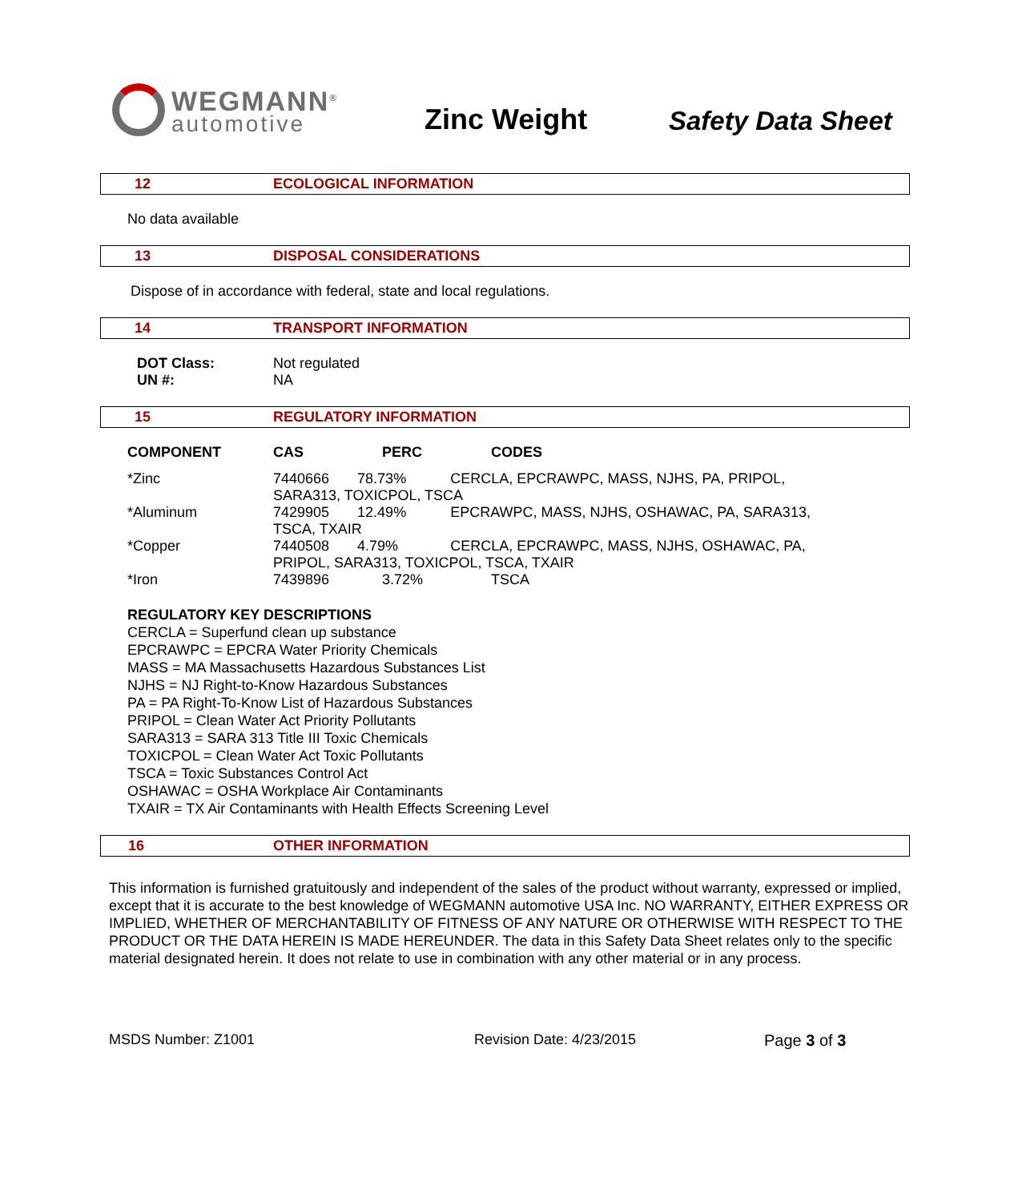WEGMANN<sup>®</sup>
automotive
Zinc Weight
Safety Data Sheet
12 ECOLOGICAL INFORMATION
No data available
13 DISPOSAL CONSIDERATIONS
Dispose of in accordance with federal, state and local regulations.
14 TRANSPORT INFORMATION
| DOT Class: | Not regulated |
| UN #: | NA |
15 REGULATORY INFORMATION
| COMPONENT | CAS | PERC | CODES |
| --- | --- | --- | --- |
| *Zinc | 7440666 78.73% CERCLA, EPCRAWPC, MASS, NJHS, PA, PRIPOL, SARA313, TOXICPOL, TSCA | | |
| *Aluminum | 7429905 12.49% EPCRAWPC, MASS, NJHS, OSHAWAC, PA, SARA313, TSCA, TXAIR | | |
| *Copper | 7440508 4.79% CERCLA, EPCRAWPC, MASS, NJHS, OSHAWAC, PA, PRIPOL, SARA313, TOXICPOL, TSCA, TXAIR | | |
| *Iron | 7439896 | 3.72% | TSCA |
REGULATORY KEY DESCRIPTIONS
CERCLA = Superfund clean up substance
EPCRAWPC = EPCRA Water Priority Chemicals
MASS = MA Massachusetts Hazardous Substances List
NJHS = NJ Right-to-Know Hazardous Substances
PA = PA Right-To-Know List of Hazardous Substances
PRIPOL = Clean Water Act Priority Pollutants
SARA313 = SARA 313 Title III Toxic Chemicals
TOXICPOL = Clean Water Act Toxic Pollutants
TSCA = Toxic Substances Control Act
OSHAWAC = OSHA Workplace Air Contaminants
TXAIR = TX Air Contaminants with Health Effects Screening Level
16 OTHER INFORMATION
This information is furnished gratuitously and independent of the sales of the product without warranty, expressed or implied, except that it is accurate to the best knowledge of WEGMANN automotive USA Inc. NO WARRANTY, EITHER EXPRESS OR IMPLIED, WHETHER OF MERCHANTABILITY OF FITNESS OF ANY NATURE OR OTHERWISE WITH RESPECT TO THE PRODUCT OR THE DATA HEREIN IS MADE HEREUNDER. The data in this Safety Data Sheet relates only to the specific material designated herein. It does not relate to use in combination with any other material or in any process.
MSDS Number: Z1001 Revision Date: 4/23/2015 Page 3 of 3